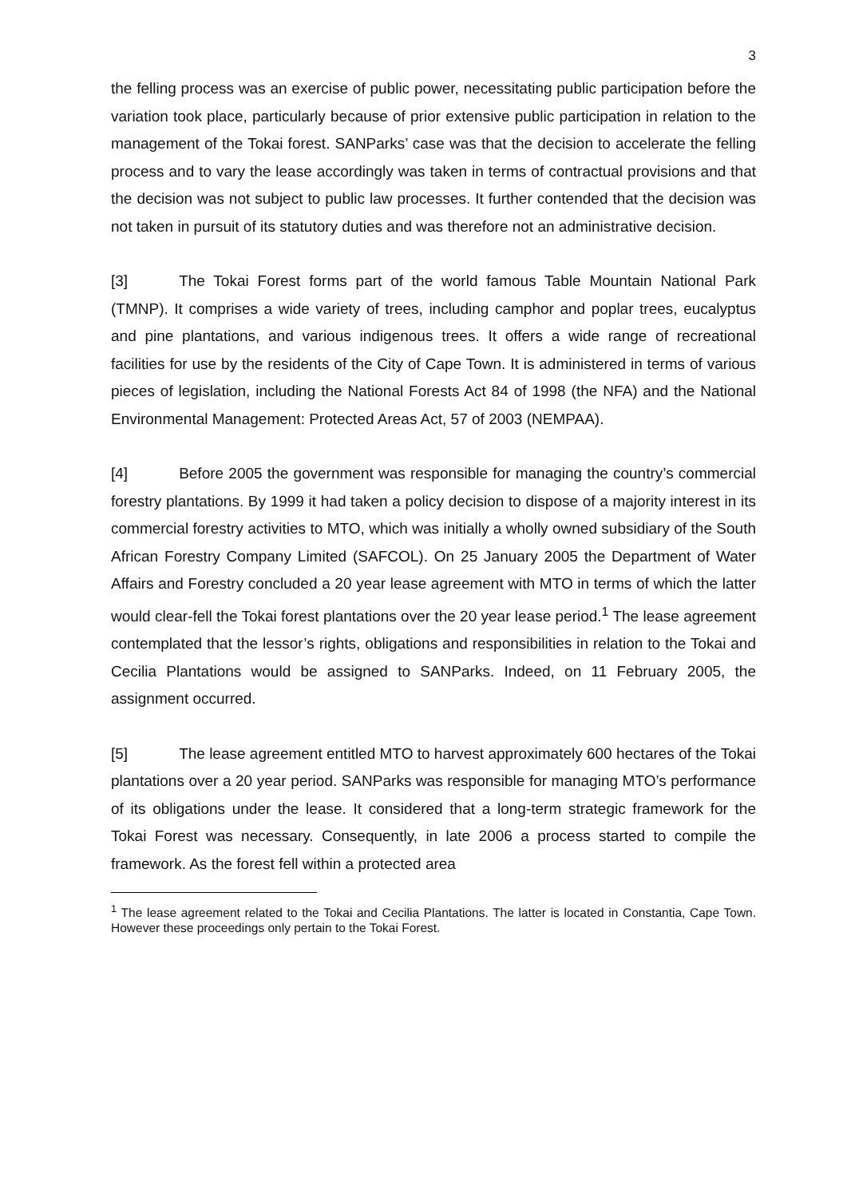3
the felling process was an exercise of public power, necessitating public participation before the variation took place, particularly because of prior extensive public participation in relation to the management of the Tokai forest. SANParks’ case was that the decision to accelerate the felling process and to vary the lease accordingly was taken in terms of contractual provisions and that the decision was not subject to public law processes. It further contended that the decision was not taken in pursuit of its statutory duties and was therefore not an administrative decision.
[3] The Tokai Forest forms part of the world famous Table Mountain National Park (TMNP). It comprises a wide variety of trees, including camphor and poplar trees, eucalyptus and pine plantations, and various indigenous trees. It offers a wide range of recreational facilities for use by the residents of the City of Cape Town. It is administered in terms of various pieces of legislation, including the National Forests Act 84 of 1998 (the NFA) and the National Environmental Management: Protected Areas Act, 57 of 2003 (NEMPAA).
[4] Before 2005 the government was responsible for managing the country’s commercial forestry plantations. By 1999 it had taken a policy decision to dispose of a majority interest in its commercial forestry activities to MTO, which was initially a wholly owned subsidiary of the South African Forestry Company Limited (SAFCOL). On 25 January 2005 the Department of Water Affairs and Forestry concluded a 20 year lease agreement with MTO in terms of which the latter would clear-fell the Tokai forest plantations over the 20 year lease period.<sup>1</sup> The lease agreement contemplated that the lessor’s rights, obligations and responsibilities in relation to the Tokai and Cecilia Plantations would be assigned to SANParks. Indeed, on 11 February 2005, the assignment occurred.
[5] The lease agreement entitled MTO to harvest approximately 600 hectares of the Tokai plantations over a 20 year period. SANParks was responsible for managing MTO’s performance of its obligations under the lease. It considered that a long-term strategic framework for the Tokai Forest was necessary. Consequently, in late 2006 a process started to compile the framework. As the forest fell within a protected area
<sup>1</sup> The lease agreement related to the Tokai and Cecilia Plantations. The latter is located in Constantia, Cape Town. However these proceedings only pertain to the Tokai Forest.